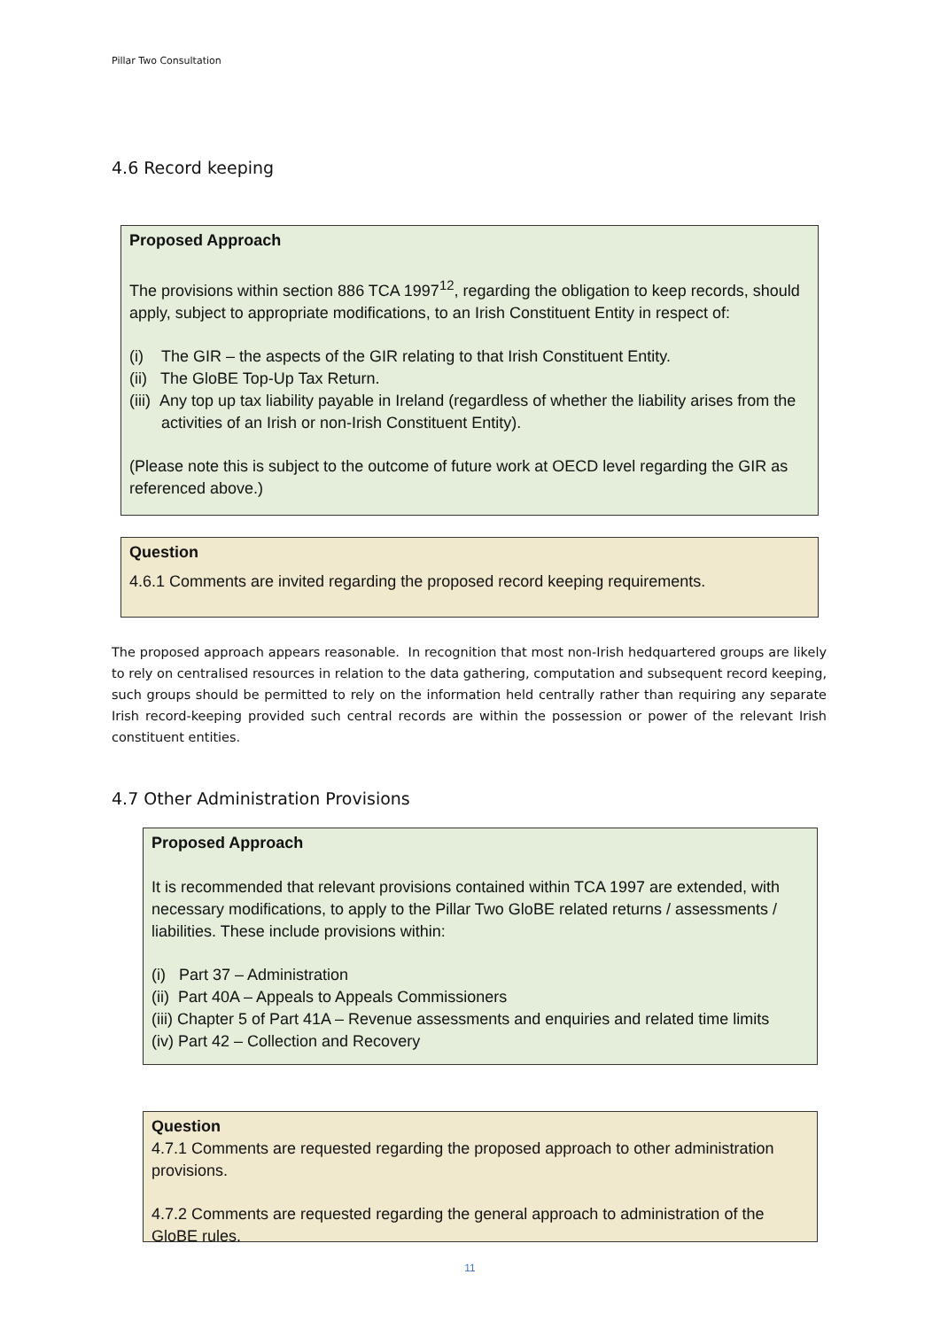Pillar Two Consultation
4.6 Record keeping
Proposed Approach
The provisions within section 886 TCA 1997<sup>12</sup>, regarding the obligation to keep records, should apply, subject to appropriate modifications, to an Irish Constituent Entity in respect of:
(i) The GIR – the aspects of the GIR relating to that Irish Constituent Entity.
(ii) The GloBE Top-Up Tax Return.
(iii) Any top up tax liability payable in Ireland (regardless of whether the liability arises from the activities of an Irish or non-Irish Constituent Entity).
(Please note this is subject to the outcome of future work at OECD level regarding the GIR as referenced above.)
Question
4.6.1 Comments are invited regarding the proposed record keeping requirements.
The proposed approach appears reasonable. In recognition that most non-Irish hedquartered groups are likely to rely on centralised resources in relation to the data gathering, computation and subsequent record keeping, such groups should be permitted to rely on the information held centrally rather than requiring any separate Irish record-keeping provided such central records are within the possession or power of the relevant Irish constituent entities.
4.7 Other Administration Provisions
Proposed Approach
It is recommended that relevant provisions contained within TCA 1997 are extended, with necessary modifications, to apply to the Pillar Two GloBE related returns / assessments / liabilities. These include provisions within:
(i) Part 37 – Administration
(ii) Part 40A – Appeals to Appeals Commissioners
(iii) Chapter 5 of Part 41A – Revenue assessments and enquiries and related time limits
(iv) Part 42 – Collection and Recovery
Question
4.7.1 Comments are requested regarding the proposed approach to other administration provisions.
4.7.2 Comments are requested regarding the general approach to administration of the GloBE rules.
11